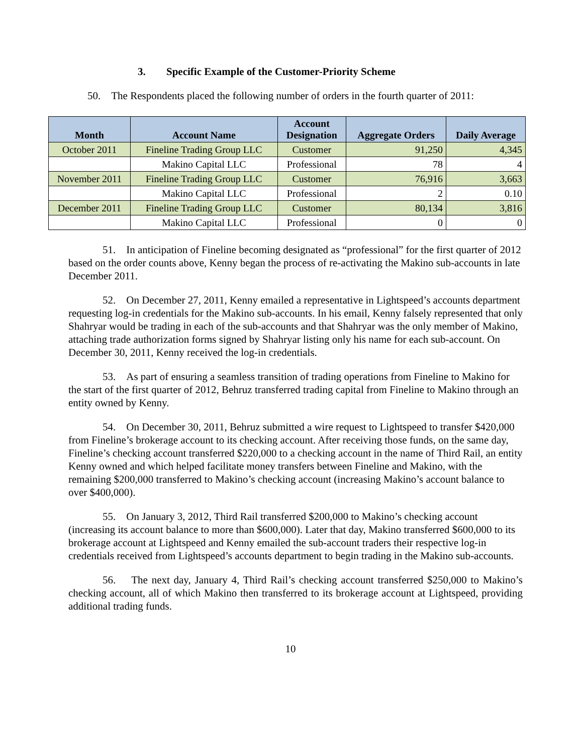3. Specific Example of the Customer-Priority Scheme
50. The Respondents placed the following number of orders in the fourth quarter of 2011:
| Month | Account Name | Account Designation | Aggregate Orders | Daily Average |
| --- | --- | --- | --- | --- |
| October 2011 | Fineline Trading Group LLC | Customer | 91,250 | 4,345 |
| | Makino Capital LLC | Professional | 78 | 4 |
| November 2011 | Fineline Trading Group LLC | Customer | 76,916 | 3,663 |
| | Makino Capital LLC | Professional | 2 | 0.10 |
| December 2011 | Fineline Trading Group LLC | Customer | 80,134 | 3,816 |
| | Makino Capital LLC | Professional | 0 | 0 |
51. In anticipation of Fineline becoming designated as “professional” for the first quarter of 2012 based on the order counts above, Kenny began the process of re-activating the Makino sub-accounts in late December 2011.
52. On December 27, 2011, Kenny emailed a representative in Lightspeed’s accounts department requesting log-in credentials for the Makino sub-accounts. In his email, Kenny falsely represented that only Shahryar would be trading in each of the sub-accounts and that Shahryar was the only member of Makino, attaching trade authorization forms signed by Shahryar listing only his name for each sub-account. On December 30, 2011, Kenny received the log-in credentials.
53. As part of ensuring a seamless transition of trading operations from Fineline to Makino for the start of the first quarter of 2012, Behruz transferred trading capital from Fineline to Makino through an entity owned by Kenny.
54. On December 30, 2011, Behruz submitted a wire request to Lightspeed to transfer $420,000 from Fineline’s brokerage account to its checking account. After receiving those funds, on the same day, Fineline’s checking account transferred $220,000 to a checking account in the name of Third Rail, an entity Kenny owned and which helped facilitate money transfers between Fineline and Makino, with the remaining $200,000 transferred to Makino’s checking account (increasing Makino’s account balance to over $400,000).
55. On January 3, 2012, Third Rail transferred $200,000 to Makino’s checking account (increasing its account balance to more than $600,000). Later that day, Makino transferred $600,000 to its brokerage account at Lightspeed and Kenny emailed the sub-account traders their respective log-in credentials received from Lightspeed’s accounts department to begin trading in the Makino sub-accounts.
56. The next day, January 4, Third Rail’s checking account transferred $250,000 to Makino’s checking account, all of which Makino then transferred to its brokerage account at Lightspeed, providing additional trading funds.
10